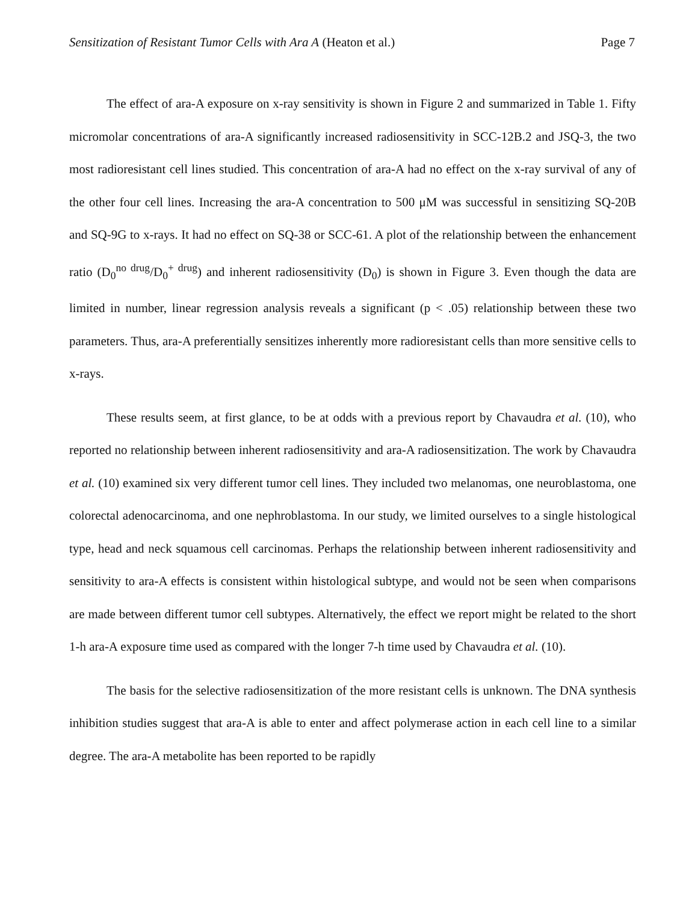Sensitization of Resistant Tumor Cells with Ara A (Heaton et al.) Page 7
The effect of ara-A exposure on x-ray sensitivity is shown in Figure 2 and summarized in Table 1. Fifty micromolar concentrations of ara-A significantly increased radiosensitivity in SCC-12B.2 and JSQ-3, the two most radioresistant cell lines studied. This concentration of ara-A had no effect on the x-ray survival of any of the other four cell lines. Increasing the ara-A concentration to 500 μM was successful in sensitizing SQ-20B and SQ-9G to x-rays. It had no effect on SQ-38 or SCC-61. A plot of the relationship between the enhancement ratio (D<sub>0</sub><sup>no drug</sup>/D<sub>0</sub><sup>+ drug</sup>) and inherent radiosensitivity (D<sub>0</sub>) is shown in Figure 3. Even though the data are limited in number, linear regression analysis reveals a significant (p < .05) relationship between these two parameters. Thus, ara-A preferentially sensitizes inherently more radioresistant cells than more sensitive cells to x-rays.
These results seem, at first glance, to be at odds with a previous report by Chavaudra et al. (10), who reported no relationship between inherent radiosensitivity and ara-A radiosensitization. The work by Chavaudra et al. (10) examined six very different tumor cell lines. They included two melanomas, one neuroblastoma, one colorectal adenocarcinoma, and one nephroblastoma. In our study, we limited ourselves to a single histological type, head and neck squamous cell carcinomas. Perhaps the relationship between inherent radiosensitivity and sensitivity to ara-A effects is consistent within histological subtype, and would not be seen when comparisons are made between different tumor cell subtypes. Alternatively, the effect we report might be related to the short 1-h ara-A exposure time used as compared with the longer 7-h time used by Chavaudra et al. (10).
The basis for the selective radiosensitization of the more resistant cells is unknown. The DNA synthesis inhibition studies suggest that ara-A is able to enter and affect polymerase action in each cell line to a similar degree. The ara-A metabolite has been reported to be rapidly